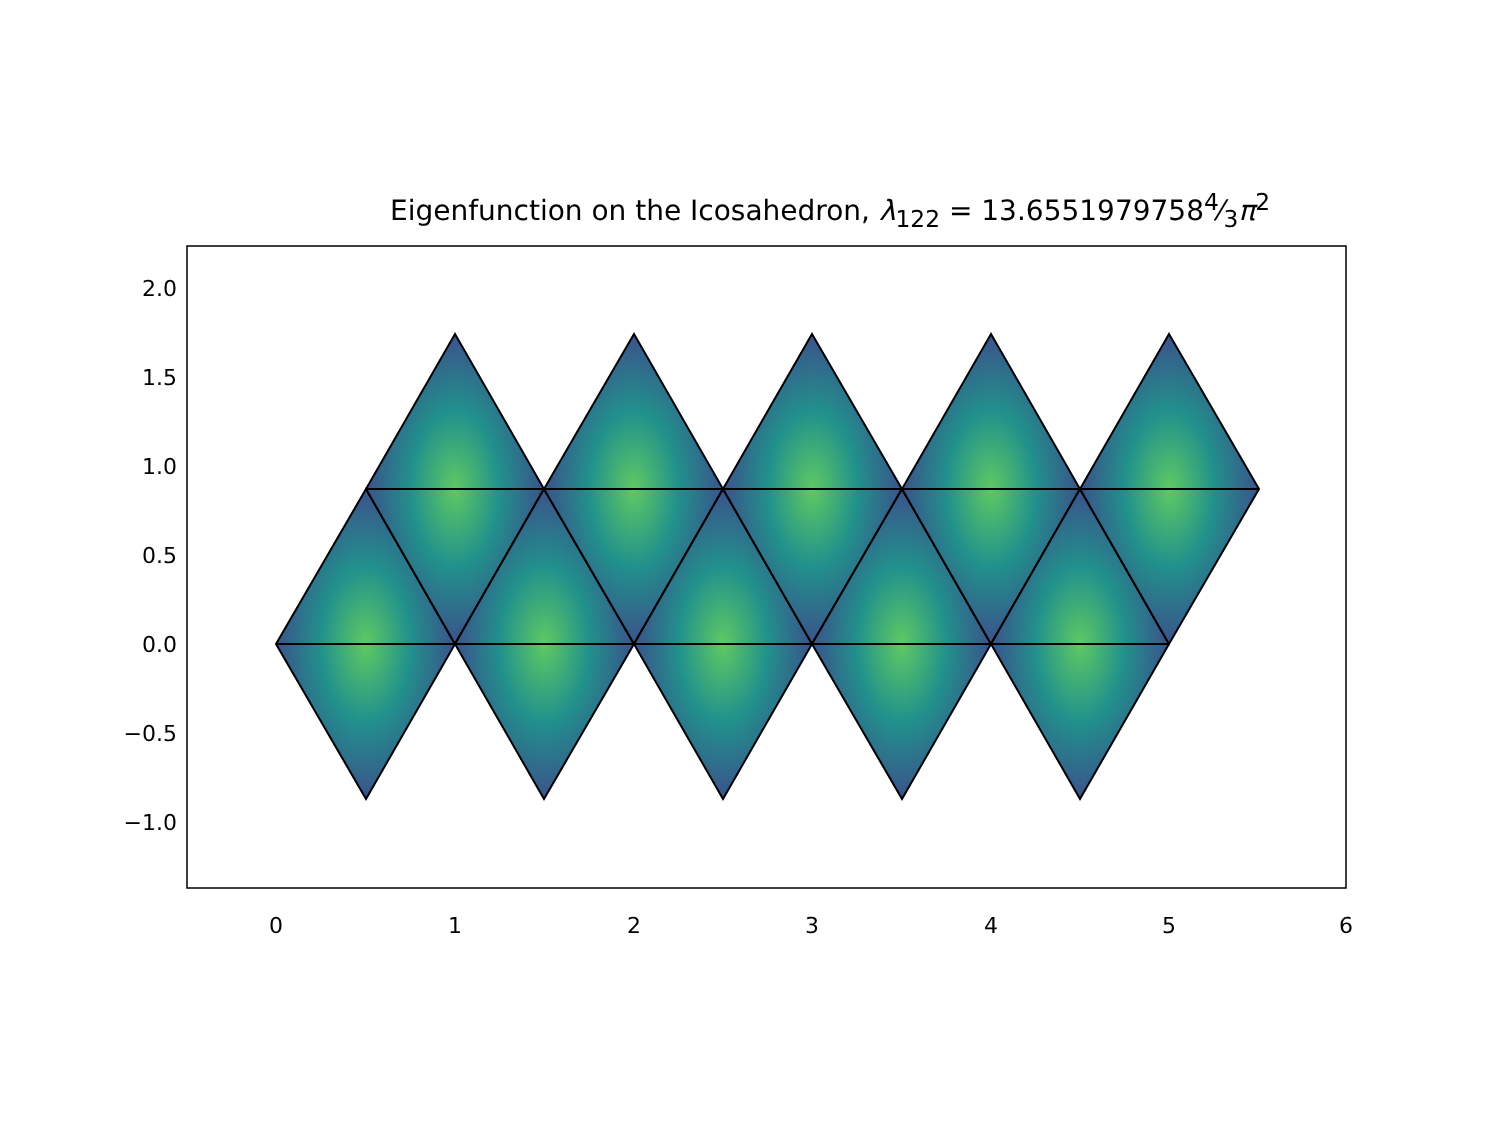Eigenfunction on the Icosahedron, λ<sub>122</sub> = 13.65519797584⁄3π<sup>2</sup>
2.0
1.5
1.0
0.5
0.0
−0.5
−1.0
0
1
2
3
4
5
6